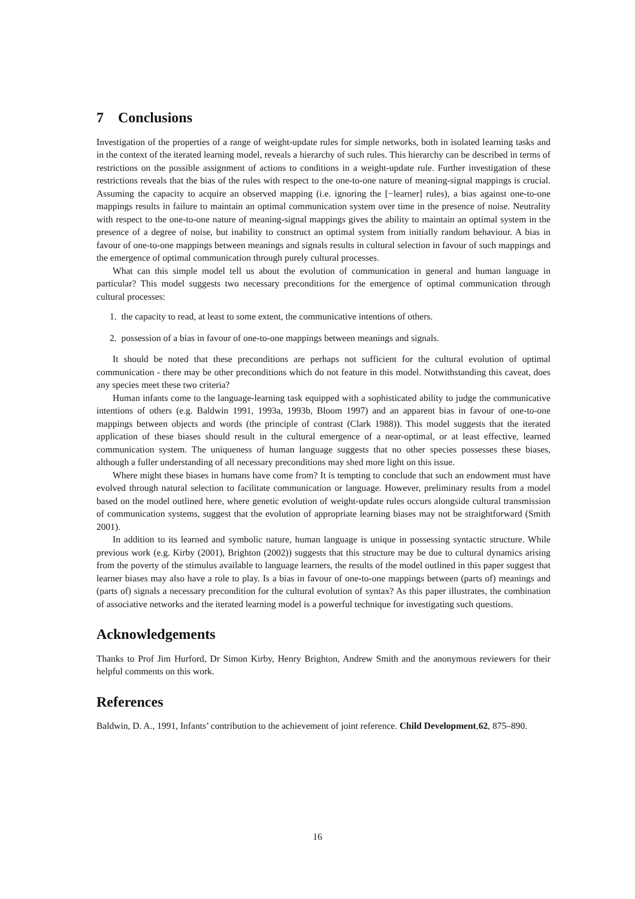7 Conclusions
Investigation of the properties of a range of weight-update rules for simple networks, both in isolated learning tasks and in the context of the iterated learning model, reveals a hierarchy of such rules. This hierarchy can be described in terms of restrictions on the possible assignment of actions to conditions in a weight-update rule. Further investigation of these restrictions reveals that the bias of the rules with respect to the one-to-one nature of meaning-signal mappings is crucial. Assuming the capacity to acquire an observed mapping (i.e. ignoring the [−learner] rules), a bias against one-to-one mappings results in failure to maintain an optimal communication system over time in the presence of noise. Neutrality with respect to the one-to-one nature of meaning-signal mappings gives the ability to maintain an optimal system in the presence of a degree of noise, but inability to construct an optimal system from initially random behaviour. A bias in favour of one-to-one mappings between meanings and signals results in cultural selection in favour of such mappings and the emergence of optimal communication through purely cultural processes.
What can this simple model tell us about the evolution of communication in general and human language in particular? This model suggests two necessary preconditions for the emergence of optimal communication through cultural processes:
1. the capacity to read, at least to some extent, the communicative intentions of others.
2. possession of a bias in favour of one-to-one mappings between meanings and signals.
It should be noted that these preconditions are perhaps not sufficient for the cultural evolution of optimal communication - there may be other preconditions which do not feature in this model. Notwithstanding this caveat, does any species meet these two criteria?
Human infants come to the language-learning task equipped with a sophisticated ability to judge the communicative intentions of others (e.g. Baldwin 1991, 1993a, 1993b, Bloom 1997) and an apparent bias in favour of one-to-one mappings between objects and words (the principle of contrast (Clark 1988)). This model suggests that the iterated application of these biases should result in the cultural emergence of a near-optimal, or at least effective, learned communication system. The uniqueness of human language suggests that no other species possesses these biases, although a fuller understanding of all necessary preconditions may shed more light on this issue.
Where might these biases in humans have come from? It is tempting to conclude that such an endowment must have evolved through natural selection to facilitate communication or language. However, preliminary results from a model based on the model outlined here, where genetic evolution of weight-update rules occurs alongside cultural transmission of communication systems, suggest that the evolution of appropriate learning biases may not be straightforward (Smith 2001).
In addition to its learned and symbolic nature, human language is unique in possessing syntactic structure. While previous work (e.g. Kirby (2001), Brighton (2002)) suggests that this structure may be due to cultural dynamics arising from the poverty of the stimulus available to language learners, the results of the model outlined in this paper suggest that learner biases may also have a role to play. Is a bias in favour of one-to-one mappings between (parts of) meanings and (parts of) signals a necessary precondition for the cultural evolution of syntax? As this paper illustrates, the combination of associative networks and the iterated learning model is a powerful technique for investigating such questions.
Acknowledgements
Thanks to Prof Jim Hurford, Dr Simon Kirby, Henry Brighton, Andrew Smith and the anonymous reviewers for their helpful comments on this work.
References
Baldwin, D. A., 1991, Infants’ contribution to the achievement of joint reference. Child Development,62, 875–890.
16